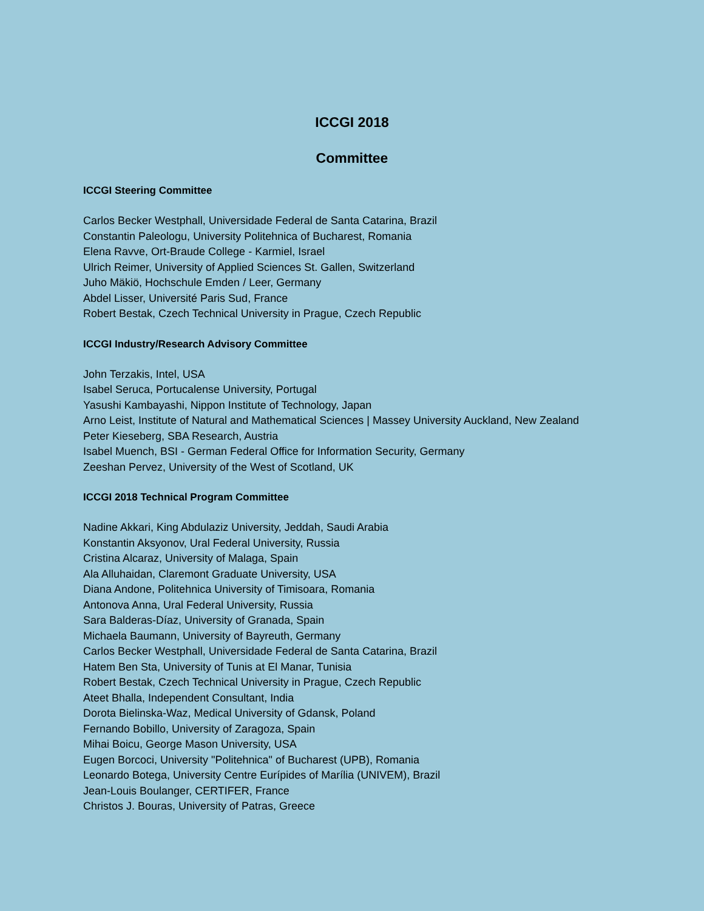ICCGI 2018
Committee
ICCGI Steering Committee
Carlos Becker Westphall, Universidade Federal de Santa Catarina, Brazil
Constantin Paleologu, University Politehnica of Bucharest, Romania
Elena Ravve, Ort-Braude College - Karmiel, Israel
Ulrich Reimer, University of Applied Sciences St. Gallen, Switzerland
Juho Mäkiö, Hochschule Emden / Leer, Germany
Abdel Lisser, Université Paris Sud, France
Robert Bestak, Czech Technical University in Prague, Czech Republic
ICCGI Industry/Research Advisory Committee
John Terzakis, Intel, USA
Isabel Seruca, Portucalense University, Portugal
Yasushi Kambayashi, Nippon Institute of Technology, Japan
Arno Leist, Institute of Natural and Mathematical Sciences | Massey University Auckland, New Zealand
Peter Kieseberg, SBA Research, Austria
Isabel Muench, BSI - German Federal Office for Information Security, Germany
Zeeshan Pervez, University of the West of Scotland, UK
ICCGI 2018 Technical Program Committee
Nadine Akkari, King Abdulaziz University, Jeddah, Saudi Arabia
Konstantin Aksyonov, Ural Federal University, Russia
Cristina Alcaraz, University of Malaga, Spain
Ala Alluhaidan, Claremont Graduate University, USA
Diana Andone, Politehnica University of Timisoara, Romania
Antonova Anna, Ural Federal University, Russia
Sara Balderas-Díaz, University of Granada, Spain
Michaela Baumann, University of Bayreuth, Germany
Carlos Becker Westphall, Universidade Federal de Santa Catarina, Brazil
Hatem Ben Sta, University of Tunis at El Manar, Tunisia
Robert Bestak, Czech Technical University in Prague, Czech Republic
Ateet Bhalla, Independent Consultant, India
Dorota Bielinska-Waz, Medical University of Gdansk, Poland
Fernando Bobillo, University of Zaragoza, Spain
Mihai Boicu, George Mason University, USA
Eugen Borcoci, University "Politehnica" of Bucharest (UPB), Romania
Leonardo Botega, University Centre Eurípides of Marília (UNIVEM), Brazil
Jean-Louis Boulanger, CERTIFER, France
Christos J. Bouras, University of Patras, Greece